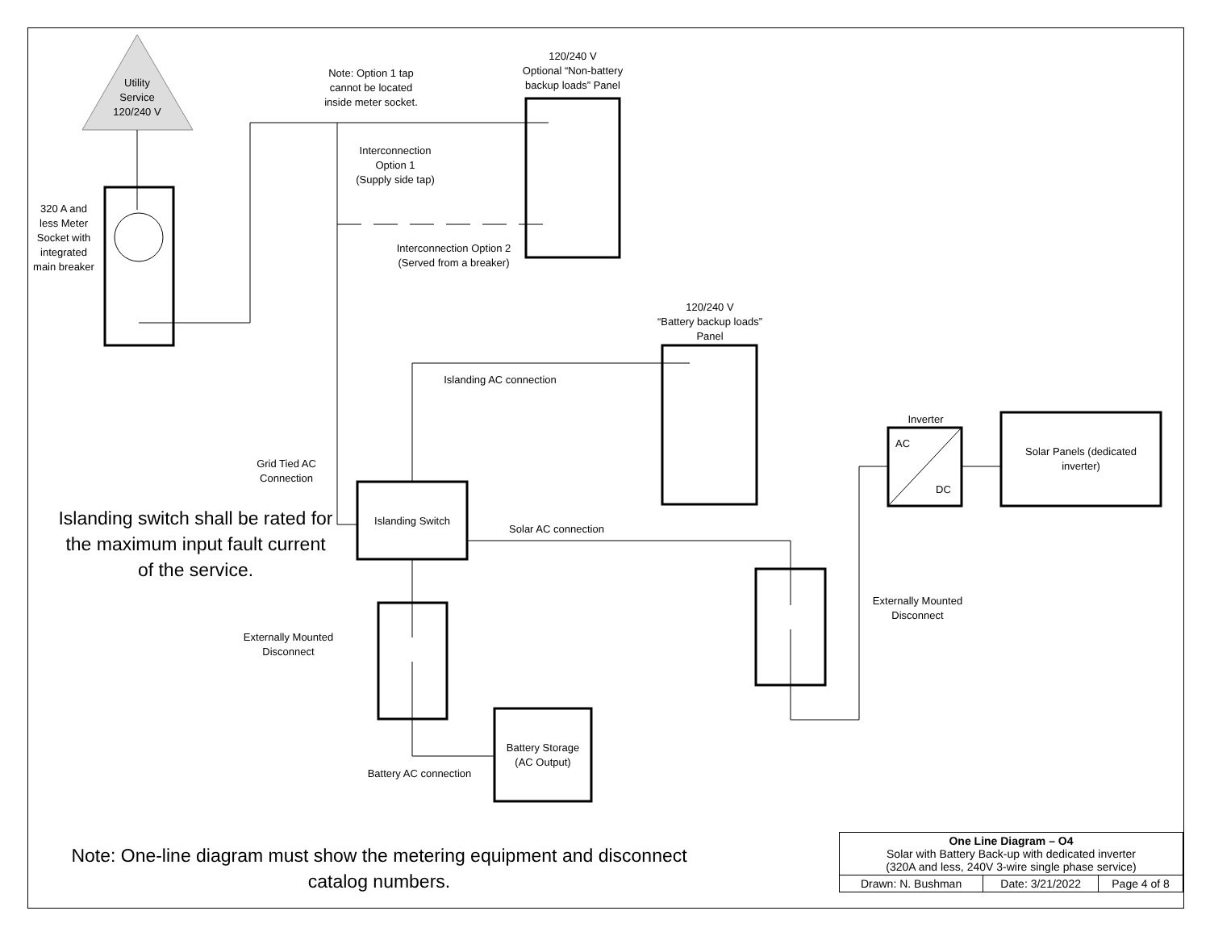Utility
Service
120/240 V
320 A and less Meter Socket with integrated main breaker
Note: Option 1 tap cannot be located inside meter socket.
120/240 V
Optional “Non-battery backup loads” Panel
Interconnection Option 1
(Supply side tap)
Interconnection Option 2
(Served from a breaker)
120/240 V
“Battery backup loads” Panel
Islanding AC connection
Grid Tied AC Connection
Islanding switch shall be rated for the maximum input fault current of the service.
Islanding Switch
Solar AC connection
Inverter
AC
DC
Solar Panels (dedicated inverter)
Externally Mounted Disconnect
Externally Mounted Disconnect
Battery Storage (AC Output)
Battery AC connection
Note: One-line diagram must show the metering equipment and disconnect catalog numbers.
| One Line Diagram – O4 Solar with Battery Back-up with dedicated inverter (320A and less, 240V 3-wire single phase service) | | |
| Drawn: N. Bushman | Date: 3/21/2022 | Page 4 of 8 |